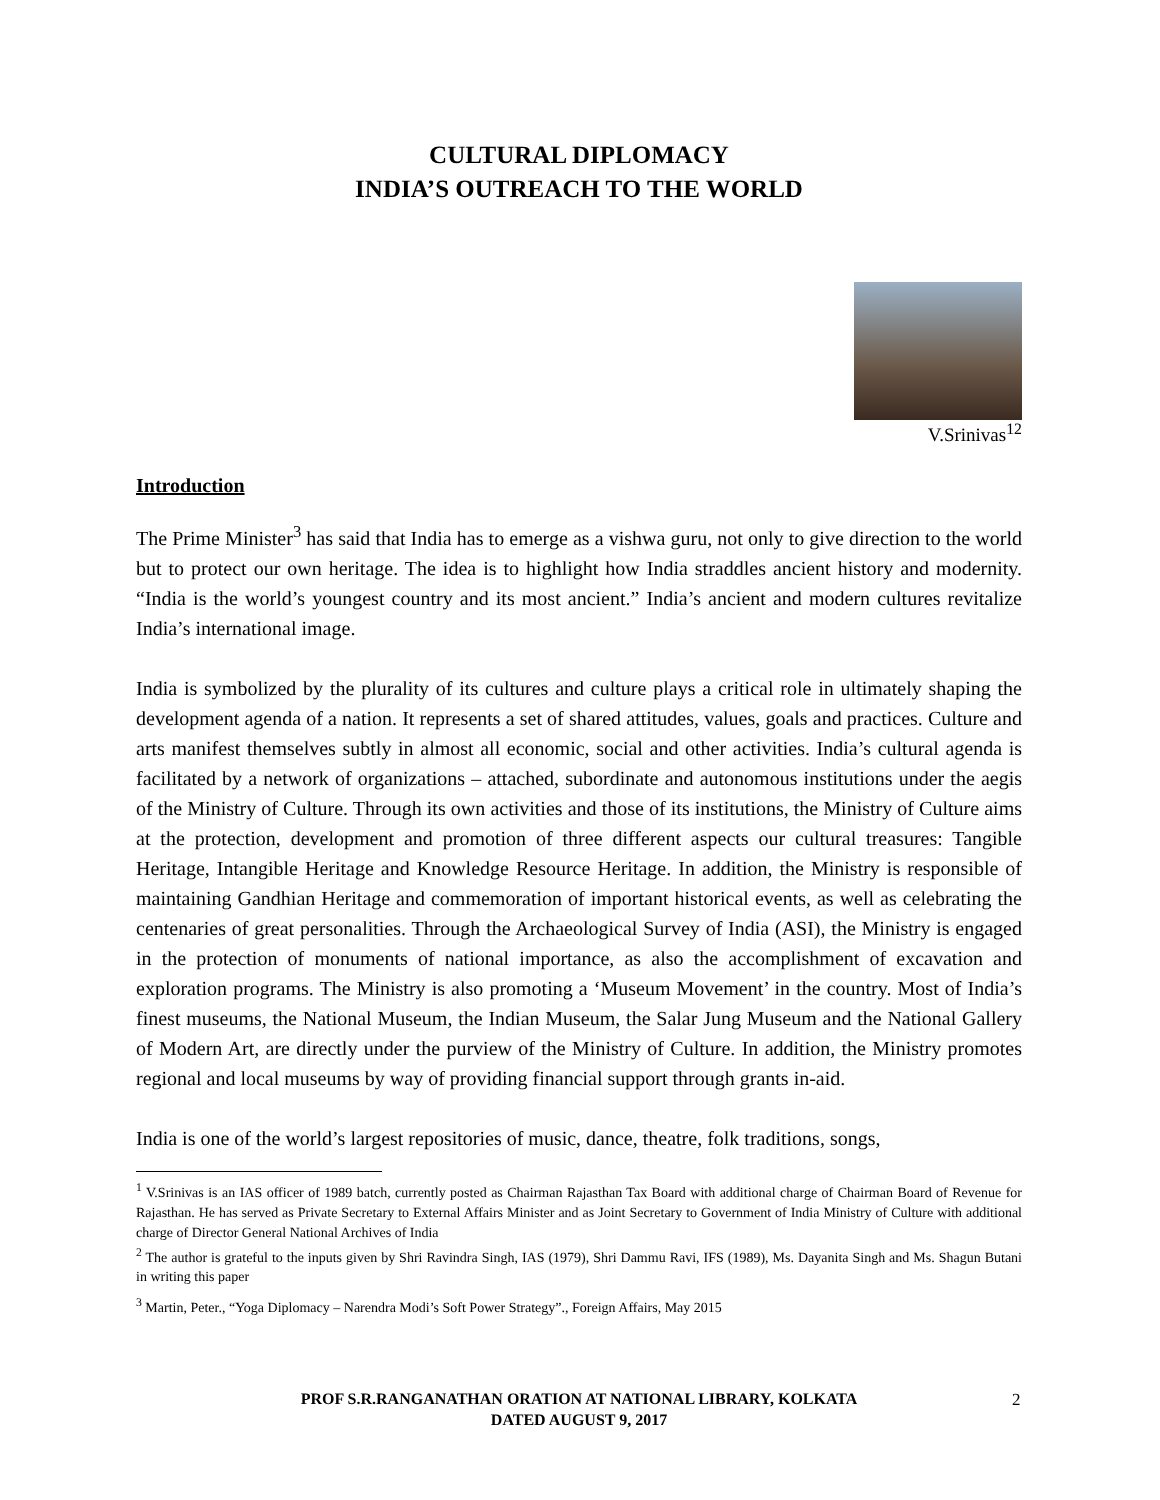CULTURAL DIPLOMACY
INDIA’S OUTREACH TO THE WORLD
V.Srinivas<sup>12</sup>
Introduction
The Prime Minister<sup>3</sup> has said that India has to emerge as a vishwa guru, not only to give direction to the world but to protect our own heritage. The idea is to highlight how India straddles ancient history and modernity. “India is the world’s youngest country and its most ancient.” India’s ancient and modern cultures revitalize India’s international image.
India is symbolized by the plurality of its cultures and culture plays a critical role in ultimately shaping the development agenda of a nation. It represents a set of shared attitudes, values, goals and practices. Culture and arts manifest themselves subtly in almost all economic, social and other activities. India’s cultural agenda is facilitated by a network of organizations – attached, subordinate and autonomous institutions under the aegis of the Ministry of Culture. Through its own activities and those of its institutions, the Ministry of Culture aims at the protection, development and promotion of three different aspects our cultural treasures: Tangible Heritage, Intangible Heritage and Knowledge Resource Heritage. In addition, the Ministry is responsible of maintaining Gandhian Heritage and commemoration of important historical events, as well as celebrating the centenaries of great personalities. Through the Archaeological Survey of India (ASI), the Ministry is engaged in the protection of monuments of national importance, as also the accomplishment of excavation and exploration programs. The Ministry is also promoting a ‘Museum Movement’ in the country. Most of India’s finest museums, the National Museum, the Indian Museum, the Salar Jung Museum and the National Gallery of Modern Art, are directly under the purview of the Ministry of Culture. In addition, the Ministry promotes regional and local museums by way of providing financial support through grants in-aid.
India is one of the world’s largest repositories of music, dance, theatre, folk traditions, songs,
<sup>1</sup> V.Srinivas is an IAS officer of 1989 batch, currently posted as Chairman Rajasthan Tax Board with additional charge of Chairman Board of Revenue for Rajasthan. He has served as Private Secretary to External Affairs Minister and as Joint Secretary to Government of India Ministry of Culture with additional charge of Director General National Archives of India
<sup>2</sup> The author is grateful to the inputs given by Shri Ravindra Singh, IAS (1979), Shri Dammu Ravi, IFS (1989), Ms. Dayanita Singh and Ms. Shagun Butani in writing this paper
<sup>3</sup> Martin, Peter., “Yoga Diplomacy – Narendra Modi’s Soft Power Strategy”., Foreign Affairs, May 2015
PROF S.R.RANGANATHAN ORATION AT NATIONAL LIBRARY, KOLKATA
DATED AUGUST 9, 2017
2